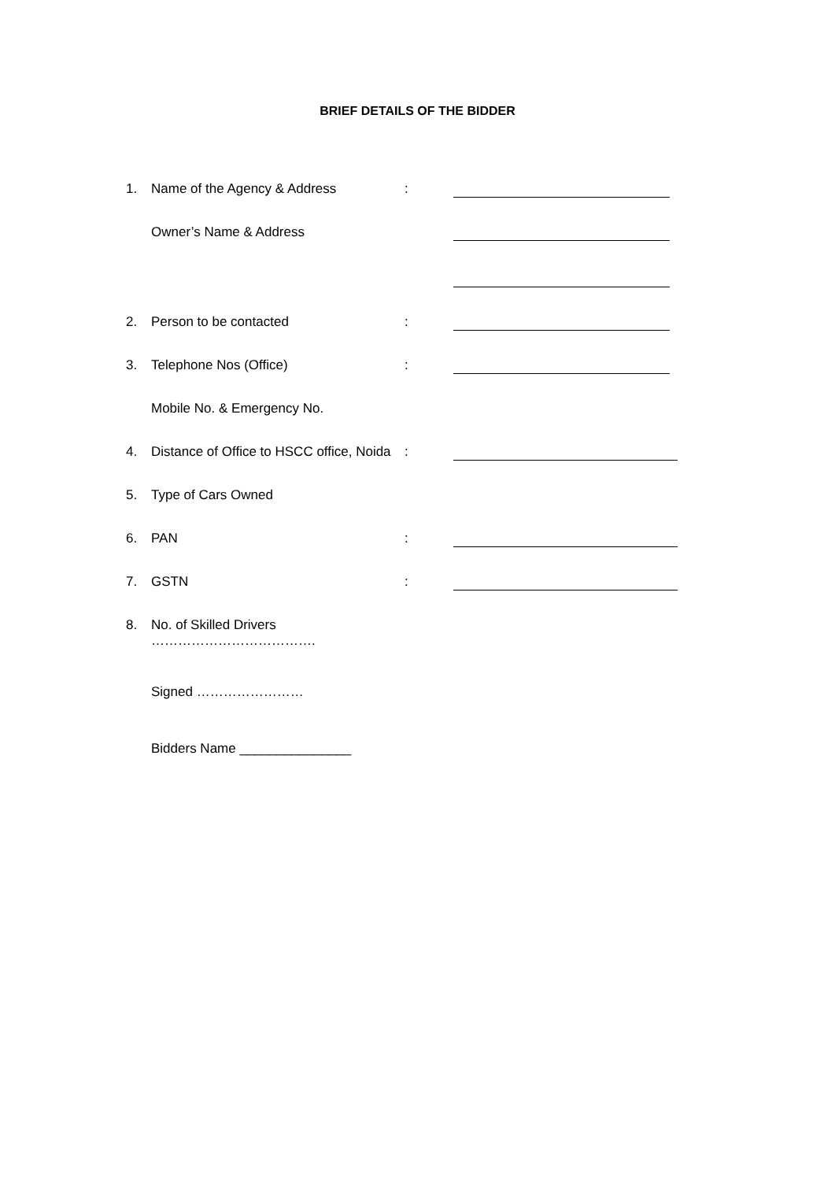BRIEF DETAILS OF THE BIDDER
1. Name of the Agency & Address :
Owner’s Name & Address
2. Person to be contacted :
3. Telephone Nos (Office) :
Mobile No. & Emergency No.
4. Distance of Office to HSCC office, Noida
:
5. Type of Cars Owned
6. PAN :
7. GSTN :
8. No. of Skilled Drivers
……………………………….
Signed ……………………
Bidders Name _______________